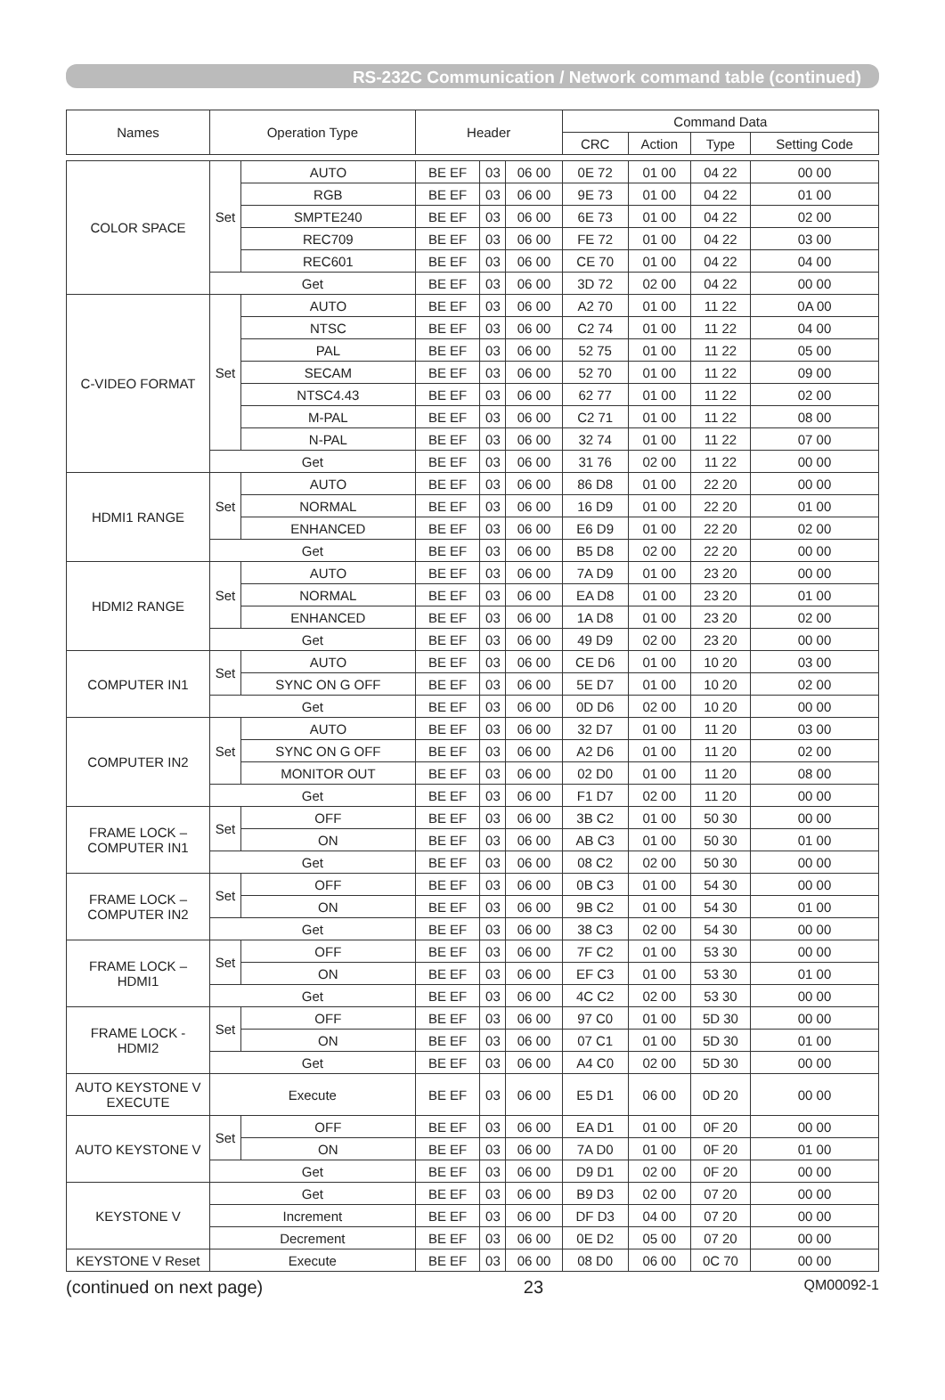RS-232C Communication / Network command table (continued)
| Names | Operation Type | | Header | | | Command Data | | | |
| --- | --- | --- | --- | --- | --- | --- | --- | --- | --- |
| | | | | | | CRC | Action | Type | Setting Code |
| COLOR SPACE | Set | AUTO | BE EF | 03 | 06 00 | 0E 72 | 01 00 | 04 22 | 00 00 |
| | | RGB | BE EF | 03 | 06 00 | 9E 73 | 01 00 | 04 22 | 01 00 |
| | | SMPTE240 | BE EF | 03 | 06 00 | 6E 73 | 01 00 | 04 22 | 02 00 |
| | | REC709 | BE EF | 03 | 06 00 | FE 72 | 01 00 | 04 22 | 03 00 |
| | | REC601 | BE EF | 03 | 06 00 | CE 70 | 01 00 | 04 22 | 04 00 |
| | Get | | BE EF | 03 | 06 00 | 3D 72 | 02 00 | 04 22 | 00 00 |
| C-VIDEO FORMAT | Set | AUTO | BE EF | 03 | 06 00 | A2 70 | 01 00 | 11 22 | 0A 00 |
| | | NTSC | BE EF | 03 | 06 00 | C2 74 | 01 00 | 11 22 | 04 00 |
| | | PAL | BE EF | 03 | 06 00 | 52 75 | 01 00 | 11 22 | 05 00 |
| | | SECAM | BE EF | 03 | 06 00 | 52 70 | 01 00 | 11 22 | 09 00 |
| | | NTSC4.43 | BE EF | 03 | 06 00 | 62 77 | 01 00 | 11 22 | 02 00 |
| | | M-PAL | BE EF | 03 | 06 00 | C2 71 | 01 00 | 11 22 | 08 00 |
| | | N-PAL | BE EF | 03 | 06 00 | 32 74 | 01 00 | 11 22 | 07 00 |
| | Get | | BE EF | 03 | 06 00 | 31 76 | 02 00 | 11 22 | 00 00 |
| HDMI1 RANGE | Set | AUTO | BE EF | 03 | 06 00 | 86 D8 | 01 00 | 22 20 | 00 00 |
| | | NORMAL | BE EF | 03 | 06 00 | 16 D9 | 01 00 | 22 20 | 01 00 |
| | | ENHANCED | BE EF | 03 | 06 00 | E6 D9 | 01 00 | 22 20 | 02 00 |
| | Get | | BE EF | 03 | 06 00 | B5 D8 | 02 00 | 22 20 | 00 00 |
| HDMI2 RANGE | Set | AUTO | BE EF | 03 | 06 00 | 7A D9 | 01 00 | 23 20 | 00 00 |
| | | NORMAL | BE EF | 03 | 06 00 | EA D8 | 01 00 | 23 20 | 01 00 |
| | | ENHANCED | BE EF | 03 | 06 00 | 1A D8 | 01 00 | 23 20 | 02 00 |
| | Get | | BE EF | 03 | 06 00 | 49 D9 | 02 00 | 23 20 | 00 00 |
| COMPUTER IN1 | Set | AUTO | BE EF | 03 | 06 00 | CE D6 | 01 00 | 10 20 | 03 00 |
| | | SYNC ON G OFF | BE EF | 03 | 06 00 | 5E D7 | 01 00 | 10 20 | 02 00 |
| | Get | | BE EF | 03 | 06 00 | 0D D6 | 02 00 | 10 20 | 00 00 |
| COMPUTER IN2 | Set | AUTO | BE EF | 03 | 06 00 | 32 D7 | 01 00 | 11 20 | 03 00 |
| | | SYNC ON G OFF | BE EF | 03 | 06 00 | A2 D6 | 01 00 | 11 20 | 02 00 |
| | | MONITOR OUT | BE EF | 03 | 06 00 | 02 D0 | 01 00 | 11 20 | 08 00 |
| | Get | | BE EF | 03 | 06 00 | F1 D7 | 02 00 | 11 20 | 00 00 |
| FRAME LOCK – COMPUTER IN1 | Set | OFF | BE EF | 03 | 06 00 | 3B C2 | 01 00 | 50 30 | 00 00 |
| | | ON | BE EF | 03 | 06 00 | AB C3 | 01 00 | 50 30 | 01 00 |
| | Get | | BE EF | 03 | 06 00 | 08 C2 | 02 00 | 50 30 | 00 00 |
| FRAME LOCK – COMPUTER IN2 | Set | OFF | BE EF | 03 | 06 00 | 0B C3 | 01 00 | 54 30 | 00 00 |
| | | ON | BE EF | 03 | 06 00 | 9B C2 | 01 00 | 54 30 | 01 00 |
| | Get | | BE EF | 03 | 06 00 | 38 C3 | 02 00 | 54 30 | 00 00 |
| FRAME LOCK – HDMI1 | Set | OFF | BE EF | 03 | 06 00 | 7F C2 | 01 00 | 53 30 | 00 00 |
| | | ON | BE EF | 03 | 06 00 | EF C3 | 01 00 | 53 30 | 01 00 |
| | Get | | BE EF | 03 | 06 00 | 4C C2 | 02 00 | 53 30 | 00 00 |
| FRAME LOCK - HDMI2 | Set | OFF | BE EF | 03 | 06 00 | 97 C0 | 01 00 | 5D 30 | 00 00 |
| | | ON | BE EF | 03 | 06 00 | 07 C1 | 01 00 | 5D 30 | 01 00 |
| | Get | | BE EF | 03 | 06 00 | A4 C0 | 02 00 | 5D 30 | 00 00 |
| AUTO KEYSTONE V EXECUTE | Execute | | BE EF | 03 | 06 00 | E5 D1 | 06 00 | 0D 20 | 00 00 |
| AUTO KEYSTONE V | Set | OFF | BE EF | 03 | 06 00 | EA D1 | 01 00 | 0F 20 | 00 00 |
| | | ON | BE EF | 03 | 06 00 | 7A D0 | 01 00 | 0F 20 | 01 00 |
| | Get | | BE EF | 03 | 06 00 | D9 D1 | 02 00 | 0F 20 | 00 00 |
| KEYSTONE V | Get | | BE EF | 03 | 06 00 | B9 D3 | 02 00 | 07 20 | 00 00 |
| | Increment | | BE EF | 03 | 06 00 | DF D3 | 04 00 | 07 20 | 00 00 |
| | Decrement | | BE EF | 03 | 06 00 | 0E D2 | 05 00 | 07 20 | 00 00 |
| KEYSTONE V Reset | Execute | | BE EF | 03 | 06 00 | 08 D0 | 06 00 | 0C 70 | 00 00 |
(continued on next page) 23 QM00092-1